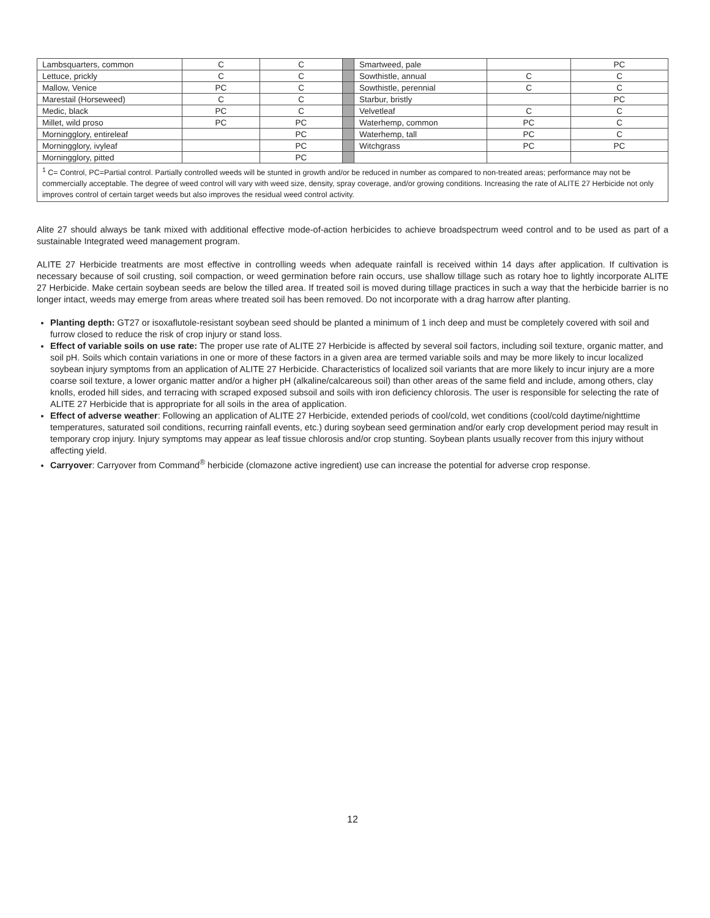| Lambsquarters, common | C | C | | Smartweed, pale | | PC |
| Lettuce, prickly | C | C | | Sowthistle, annual | C | C |
| Mallow, Venice | PC | C | | Sowthistle, perennial | C | C |
| Marestail (Horseweed) | C | C | | Starbur, bristly | | PC |
| Medic, black | PC | C | | Velvetleaf | C | C |
| Millet, wild proso | PC | PC | | Waterhemp, common | PC | C |
| Morningglory, entireleaf | | PC | | Waterhemp, tall | PC | C |
| Morningglory, ivyleaf | | PC | | Witchgrass | PC | PC |
| Morningglory, pitted | | PC | | | | |
| <sup>1</sup> C= Control, PC=Partial control. Partially controlled weeds will be stunted in growth and/or be reduced in number as compared to non-treated areas; performance may not be commercially acceptable. The degree of weed control will vary with weed size, density, spray coverage, and/or growing conditions. Increasing the rate of ALITE 27 Herbicide not only improves control of certain target weeds but also improves the residual weed control activity. | | | | | | |
Alite 27 should always be tank mixed with additional effective mode-of-action herbicides to achieve broadspectrum weed control and to be used as part of a sustainable Integrated weed management program.
ALITE 27 Herbicide treatments are most effective in controlling weeds when adequate rainfall is received within 14 days after application. If cultivation is necessary because of soil crusting, soil compaction, or weed germination before rain occurs, use shallow tillage such as rotary hoe to lightly incorporate ALITE 27 Herbicide. Make certain soybean seeds are below the tilled area. If treated soil is moved during tillage practices in such a way that the herbicide barrier is no longer intact, weeds may emerge from areas where treated soil has been removed. Do not incorporate with a drag harrow after planting.
Planting depth: GT27 or isoxaflutole-resistant soybean seed should be planted a minimum of 1 inch deep and must be completely covered with soil and furrow closed to reduce the risk of crop injury or stand loss.
Effect of variable soils on use rate: The proper use rate of ALITE 27 Herbicide is affected by several soil factors, including soil texture, organic matter, and soil pH. Soils which contain variations in one or more of these factors in a given area are termed variable soils and may be more likely to incur localized soybean injury symptoms from an application of ALITE 27 Herbicide. Characteristics of localized soil variants that are more likely to incur injury are a more coarse soil texture, a lower organic matter and/or a higher pH (alkaline/calcareous soil) than other areas of the same field and include, among others, clay knolls, eroded hill sides, and terracing with scraped exposed subsoil and soils with iron deficiency chlorosis. The user is responsible for selecting the rate of ALITE 27 Herbicide that is appropriate for all soils in the area of application.
Effect of adverse weather: Following an application of ALITE 27 Herbicide, extended periods of cool/cold, wet conditions (cool/cold daytime/nighttime temperatures, saturated soil conditions, recurring rainfall events, etc.) during soybean seed germination and/or early crop development period may result in temporary crop injury. Injury symptoms may appear as leaf tissue chlorosis and/or crop stunting. Soybean plants usually recover from this injury without affecting yield.
Carryover: Carryover from Command<sup>®</sup> herbicide (clomazone active ingredient) use can increase the potential for adverse crop response.
12